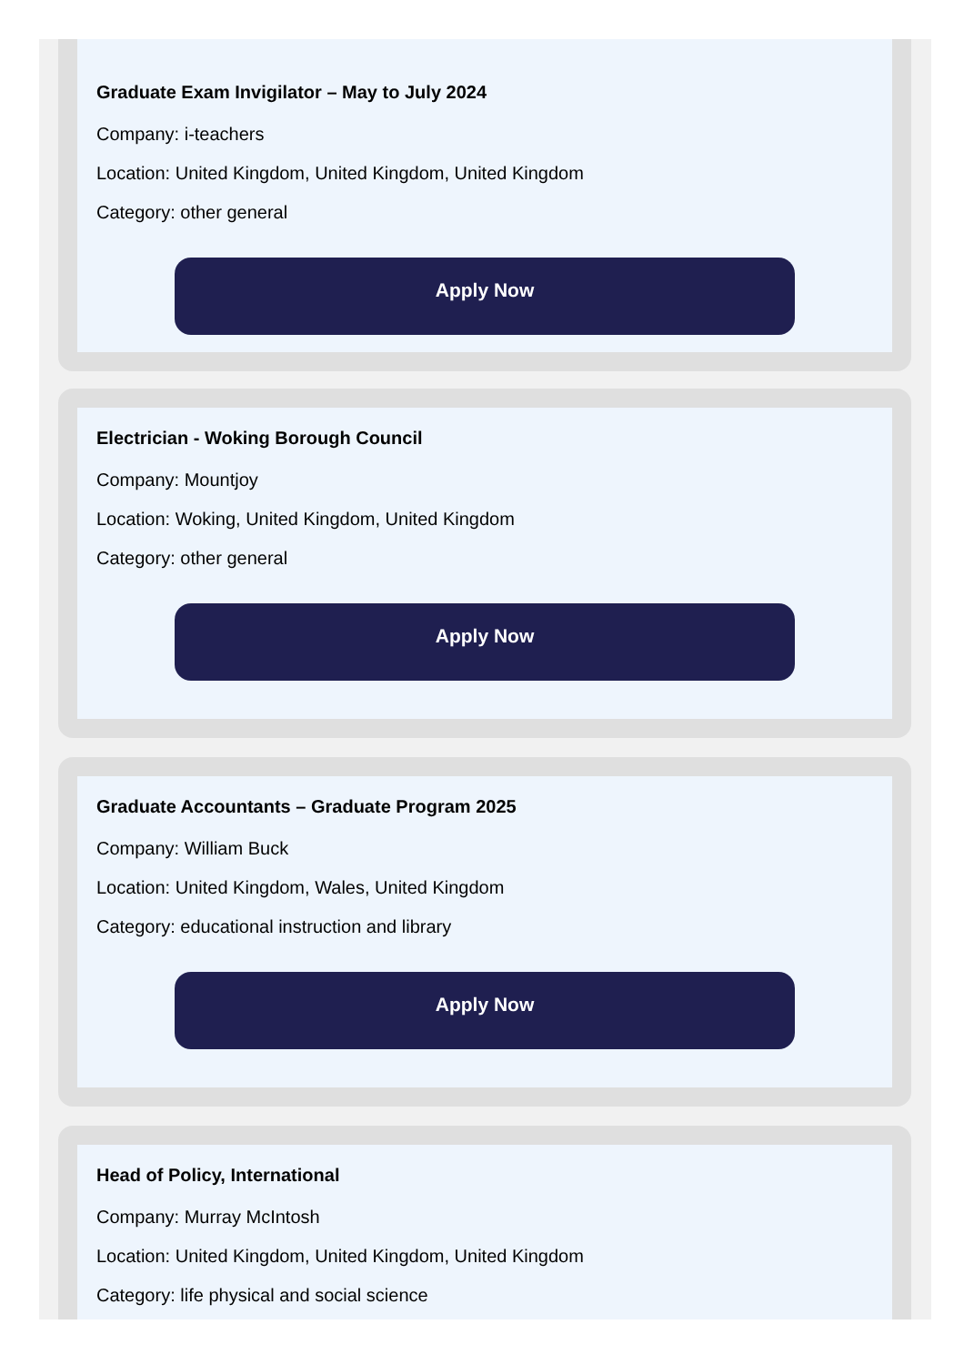Graduate Exam Invigilator – May to July 2024
Company: i-teachers
Location: United Kingdom, United Kingdom, United Kingdom
Category: other general
Apply Now
Electrician - Woking Borough Council
Company: Mountjoy
Location: Woking, United Kingdom, United Kingdom
Category: other general
Apply Now
Graduate Accountants – Graduate Program 2025
Company: William Buck
Location: United Kingdom, Wales, United Kingdom
Category: educational instruction and library
Apply Now
Head of Policy, International
Company: Murray McIntosh
Location: United Kingdom, United Kingdom, United Kingdom
Category: life physical and social science